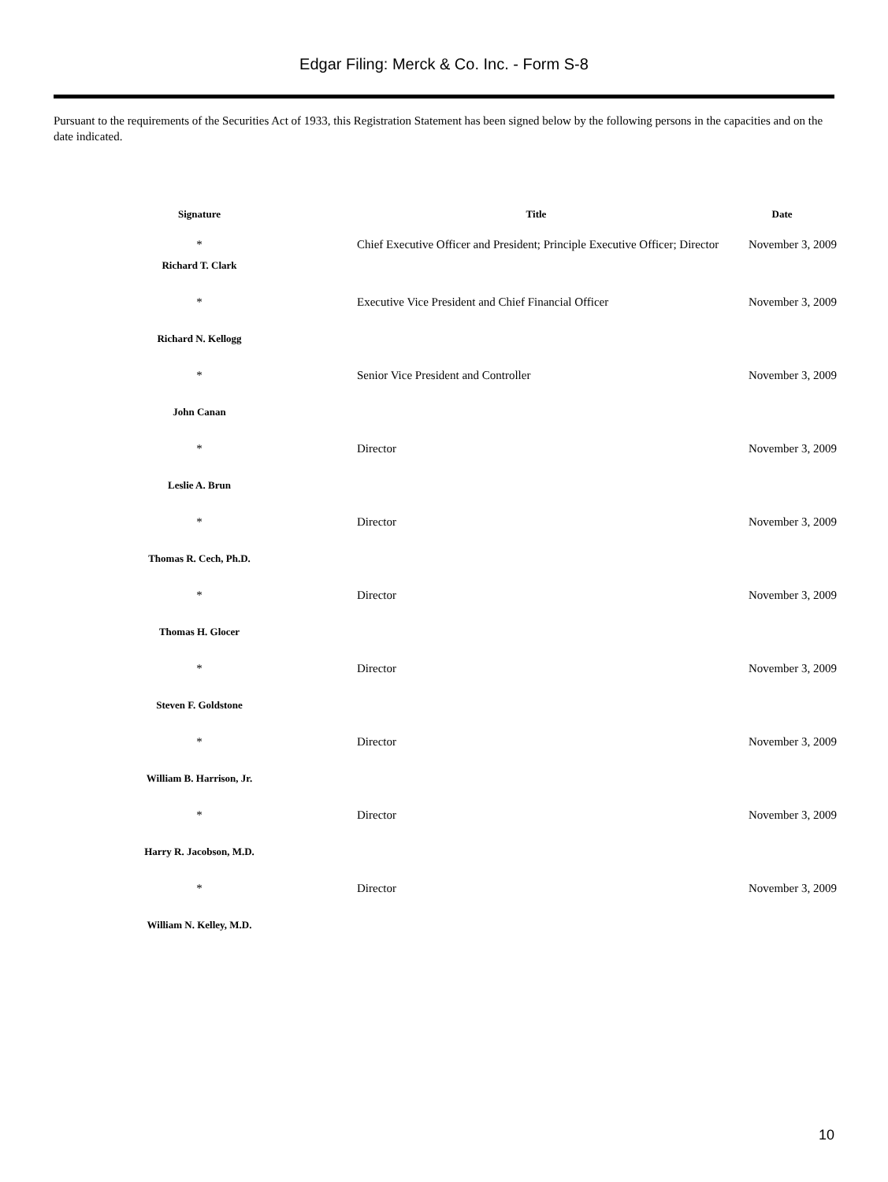Edgar Filing: Merck & Co. Inc. - Form S-8
Pursuant to the requirements of the Securities Act of 1933, this Registration Statement has been signed below by the following persons in the capacities and on the date indicated.
| Signature | Title | Date |
| --- | --- | --- |
| * | Chief Executive Officer and President; Principle Executive Officer; Director | November 3, 2009 |
| Richard T. Clark | | |
| * | Executive Vice President and Chief Financial Officer | November 3, 2009 |
| Richard N. Kellogg | | |
| * | Senior Vice President and Controller | November 3, 2009 |
| John Canan | | |
| * | Director | November 3, 2009 |
| Leslie A. Brun | | |
| * | Director | November 3, 2009 |
| Thomas R. Cech, Ph.D. | | |
| * | Director | November 3, 2009 |
| Thomas H. Glocer | | |
| * | Director | November 3, 2009 |
| Steven F. Goldstone | | |
| * | Director | November 3, 2009 |
| William B. Harrison, Jr. | | |
| * | Director | November 3, 2009 |
| Harry R. Jacobson, M.D. | | |
| * | Director | November 3, 2009 |
| William N. Kelley, M.D. | | |
10